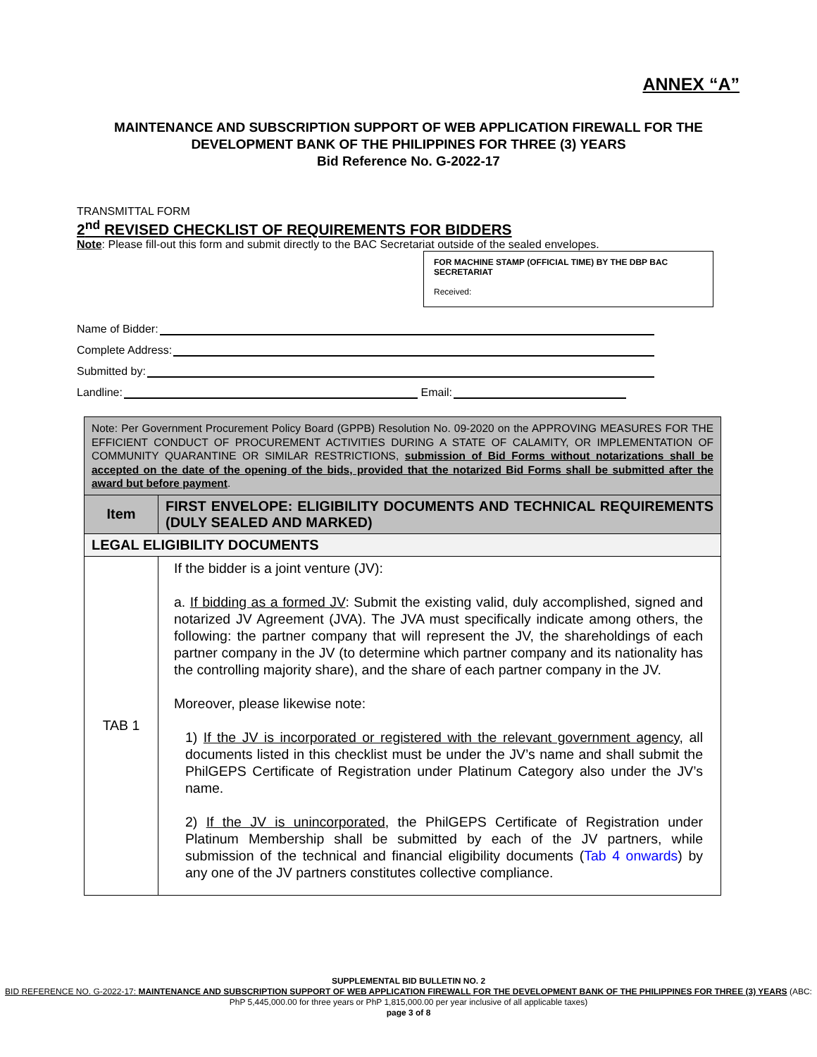ANNEX “A”
MAINTENANCE AND SUBSCRIPTION SUPPORT OF WEB APPLICATION FIREWALL FOR THE
DEVELOPMENT BANK OF THE PHILIPPINES FOR THREE (3) YEARS
Bid Reference No. G-2022-17
TRANSMITTAL FORM
2<sup>nd</sup> REVISED CHECKLIST OF REQUIREMENTS FOR BIDDERS
Note: Please fill-out this form and submit directly to the BAC Secretariat outside of the sealed envelopes.
FOR MACHINE STAMP (OFFICIAL TIME) BY THE DBP BAC SECRETARIAT
Received:
Name of Bidder:
Complete Address:
Submitted by:
Landline: Email:
| Note: Per Government Procurement Policy Board (GPPB) Resolution No. 09-2020 on the APPROVING MEASURES FOR THE EFFICIENT CONDUCT OF PROCUREMENT ACTIVITIES DURING A STATE OF CALAMITY, OR IMPLEMENTATION OF COMMUNITY QUARANTINE OR SIMILAR RESTRICTIONS, submission of Bid Forms without notarizations shall be accepted on the date of the opening of the bids, provided that the notarized Bid Forms shall be submitted after the award but before payment . | |
| Item | FIRST ENVELOPE: ELIGIBILITY DOCUMENTS AND TECHNICAL REQUIREMENTS (DULY SEALED AND MARKED) |
| LEGAL ELIGIBILITY DOCUMENTS | |
| TAB 1 | If the bidder is a joint venture (JV): a. If bidding as a formed JV : Submit the existing valid, duly accomplished, signed and notarized JV Agreement (JVA). The JVA must specifically indicate among others, the following: the partner company that will represent the JV, the shareholdings of each partner company in the JV (to determine which partner company and its nationality has the controlling majority share), and the share of each partner company in the JV. Moreover, please likewise note: 1) If the JV is incorporated or registered with the relevant government agency , all documents listed in this checklist must be under the JV’s name and shall submit the PhilGEPS Certificate of Registration under Platinum Category also under the JV’s name. 2) If the JV is unincorporated , the PhilGEPS Certificate of Registration under Platinum Membership shall be submitted by each of the JV partners, while submission of the technical and financial eligibility documents ( Tab 4 onwards ) by any one of the JV partners constitutes collective compliance. |
SUPPLEMENTAL BID BULLETIN NO. 2
BID REFERENCE NO. G-2022-17: MAINTENANCE AND SUBSCRIPTION SUPPORT OF WEB APPLICATION FIREWALL FOR THE DEVELOPMENT BANK OF THE PHILIPPINES FOR THREE (3) YEARS (ABC: PhP 5,445,000.00 for three years or PhP 1,815,000.00 per year inclusive of all applicable taxes)
page 3 of 8